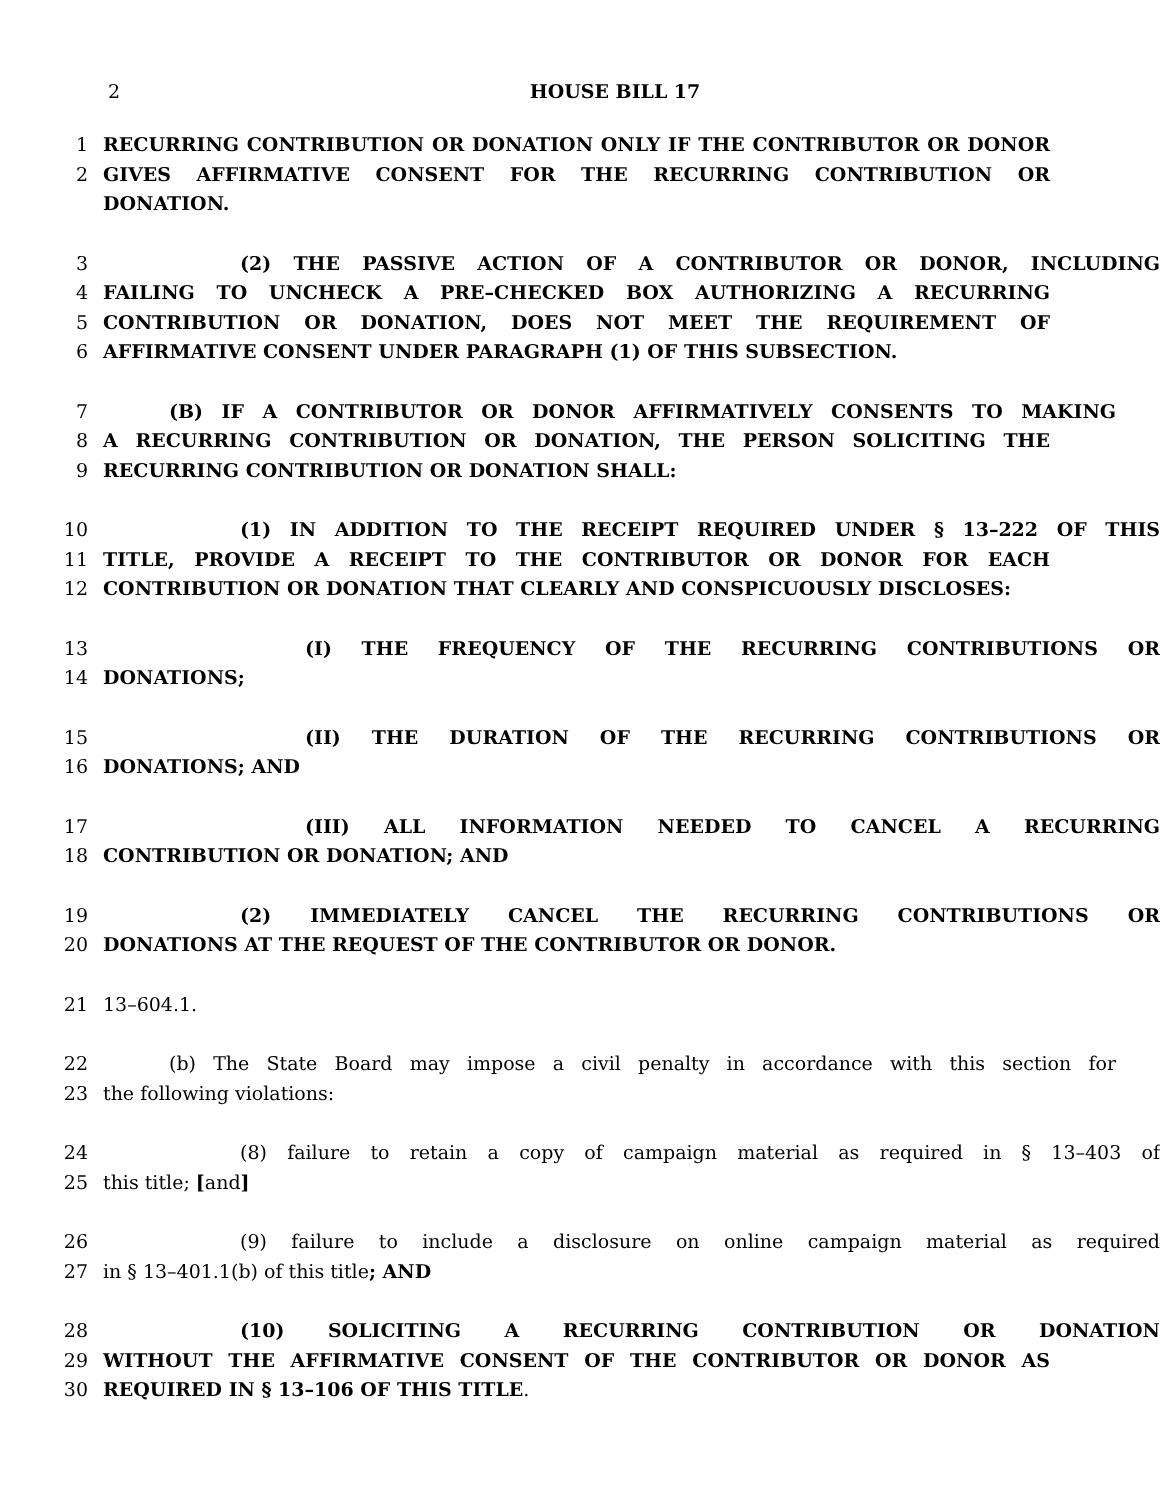2 HOUSE BILL 17
1 RECURRING CONTRIBUTION OR DONATION ONLY IF THE CONTRIBUTOR OR DONOR
2 GIVES AFFIRMATIVE CONSENT FOR THE RECURRING CONTRIBUTION OR DONATION.
3 (2) THE PASSIVE ACTION OF A CONTRIBUTOR OR DONOR, INCLUDING
4 FAILING TO UNCHECK A PRE–CHECKED BOX AUTHORIZING A RECURRING
5 CONTRIBUTION OR DONATION, DOES NOT MEET THE REQUIREMENT OF
6 AFFIRMATIVE CONSENT UNDER PARAGRAPH (1) OF THIS SUBSECTION.
7 (B) IF A CONTRIBUTOR OR DONOR AFFIRMATIVELY CONSENTS TO MAKING
8 A RECURRING CONTRIBUTION OR DONATION, THE PERSON SOLICITING THE
9 RECURRING CONTRIBUTION OR DONATION SHALL:
10 (1) IN ADDITION TO THE RECEIPT REQUIRED UNDER § 13–222 OF THIS
11 TITLE, PROVIDE A RECEIPT TO THE CONTRIBUTOR OR DONOR FOR EACH
12 CONTRIBUTION OR DONATION THAT CLEARLY AND CONSPICUOUSLY DISCLOSES:
13 (I) THE FREQUENCY OF THE RECURRING CONTRIBUTIONS OR
14 DONATIONS;
15 (II) THE DURATION OF THE RECURRING CONTRIBUTIONS OR
16 DONATIONS; AND
17 (III) ALL INFORMATION NEEDED TO CANCEL A RECURRING
18 CONTRIBUTION OR DONATION; AND
19 (2) IMMEDIATELY CANCEL THE RECURRING CONTRIBUTIONS OR
20 DONATIONS AT THE REQUEST OF THE CONTRIBUTOR OR DONOR.
21 13–604.1.
22 (b) The State Board may impose a civil penalty in accordance with this section for
23 the following violations:
24 (8) failure to retain a copy of campaign material as required in § 13–403 of
25 this title; [and]
26 (9) failure to include a disclosure on online campaign material as required
27 in § 13–401.1(b) of this title; AND
28 (10) SOLICITING A RECURRING CONTRIBUTION OR DONATION
29 WITHOUT THE AFFIRMATIVE CONSENT OF THE CONTRIBUTOR OR DONOR AS
30 REQUIRED IN § 13–106 OF THIS TITLE.